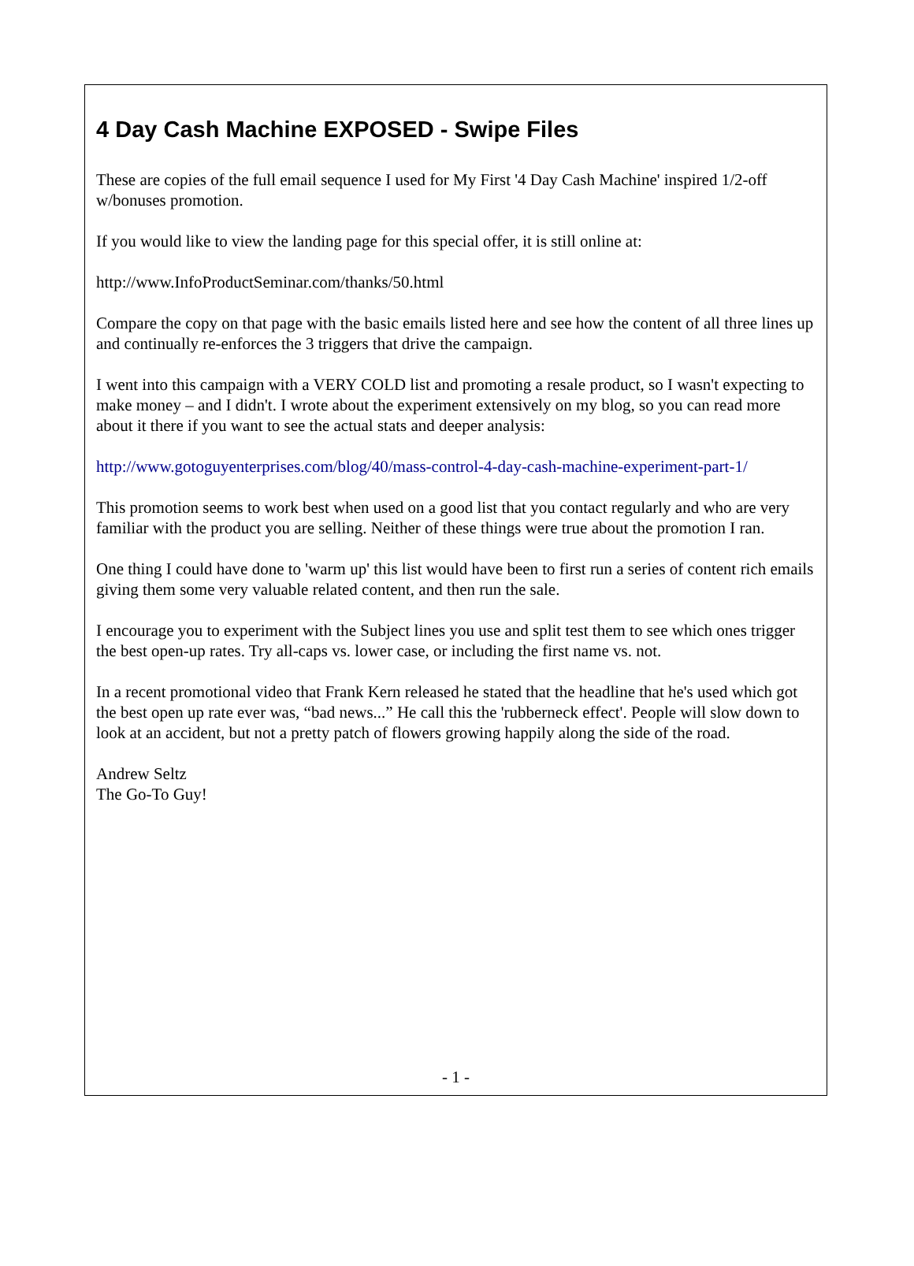4 Day Cash Machine EXPOSED - Swipe Files
These are copies of the full email sequence I used for My First '4 Day Cash Machine' inspired 1/2-off w/bonuses promotion.
If you would like to view the landing page for this special offer, it is still online at:
http://www.InfoProductSeminar.com/thanks/50.html
Compare the copy on that page with the basic emails listed here and see how the content of all three lines up and continually re-enforces the 3 triggers that drive the campaign.
I went into this campaign with a VERY COLD list and promoting a resale product, so I wasn't expecting to make money – and I didn't. I wrote about the experiment extensively on my blog, so you can read more about it there if you want to see the actual stats and deeper analysis:
http://www.gotoguyenterprises.com/blog/40/mass-control-4-day-cash-machine-experiment-part-1/
This promotion seems to work best when used on a good list that you contact regularly and who are very familiar with the product you are selling. Neither of these things were true about the promotion I ran.
One thing I could have done to 'warm up' this list would have been to first run a series of content rich emails giving them some very valuable related content, and then run the sale.
I encourage you to experiment with the Subject lines you use and split test them to see which ones trigger the best open-up rates. Try all-caps vs. lower case, or including the first name vs. not.
In a recent promotional video that Frank Kern released he stated that the headline that he's used which got the best open up rate ever was, “bad news...” He call this the 'rubberneck effect'. People will slow down to look at an accident, but not a pretty patch of flowers growing happily along the side of the road.
Andrew Seltz
The Go-To Guy!
- 1 -